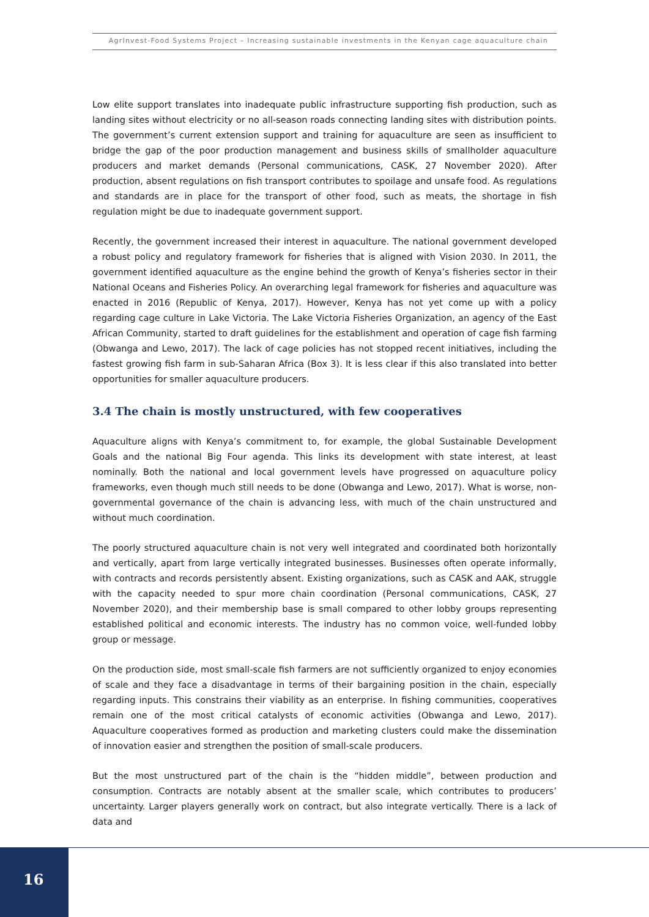AgrInvest-Food Systems Project – Increasing sustainable investments in the Kenyan cage aquaculture chain
Low elite support translates into inadequate public infrastructure supporting fish production, such as landing sites without electricity or no all-season roads connecting landing sites with distribution points. The government’s current extension support and training for aquaculture are seen as insufficient to bridge the gap of the poor production management and business skills of smallholder aquaculture producers and market demands (Personal communications, CASK, 27 November 2020). After production, absent regulations on fish transport contributes to spoilage and unsafe food. As regulations and standards are in place for the transport of other food, such as meats, the shortage in fish regulation might be due to inadequate government support.
Recently, the government increased their interest in aquaculture. The national government developed a robust policy and regulatory framework for fisheries that is aligned with Vision 2030. In 2011, the government identified aquaculture as the engine behind the growth of Kenya’s fisheries sector in their National Oceans and Fisheries Policy. An overarching legal framework for fisheries and aquaculture was enacted in 2016 (Republic of Kenya, 2017). However, Kenya has not yet come up with a policy regarding cage culture in Lake Victoria. The Lake Victoria Fisheries Organization, an agency of the East African Community, started to draft guidelines for the establishment and operation of cage fish farming (Obwanga and Lewo, 2017). The lack of cage policies has not stopped recent initiatives, including the fastest growing fish farm in sub-Saharan Africa (Box 3). It is less clear if this also translated into better opportunities for smaller aquaculture producers.
3.4 The chain is mostly unstructured, with few cooperatives
Aquaculture aligns with Kenya’s commitment to, for example, the global Sustainable Development Goals and the national Big Four agenda. This links its development with state interest, at least nominally. Both the national and local government levels have progressed on aquaculture policy frameworks, even though much still needs to be done (Obwanga and Lewo, 2017). What is worse, non-governmental governance of the chain is advancing less, with much of the chain unstructured and without much coordination.
The poorly structured aquaculture chain is not very well integrated and coordinated both horizontally and vertically, apart from large vertically integrated businesses. Businesses often operate informally, with contracts and records persistently absent. Existing organizations, such as CASK and AAK, struggle with the capacity needed to spur more chain coordination (Personal communications, CASK, 27 November 2020), and their membership base is small compared to other lobby groups representing established political and economic interests. The industry has no common voice, well-funded lobby group or message.
On the production side, most small-scale fish farmers are not sufficiently organized to enjoy economies of scale and they face a disadvantage in terms of their bargaining position in the chain, especially regarding inputs. This constrains their viability as an enterprise. In fishing communities, cooperatives remain one of the most critical catalysts of economic activities (Obwanga and Lewo, 2017). Aquaculture cooperatives formed as production and marketing clusters could make the dissemination of innovation easier and strengthen the position of small-scale producers.
But the most unstructured part of the chain is the “hidden middle”, between production and consumption. Contracts are notably absent at the smaller scale, which contributes to producers’ uncertainty. Larger players generally work on contract, but also integrate vertically. There is a lack of data and
16